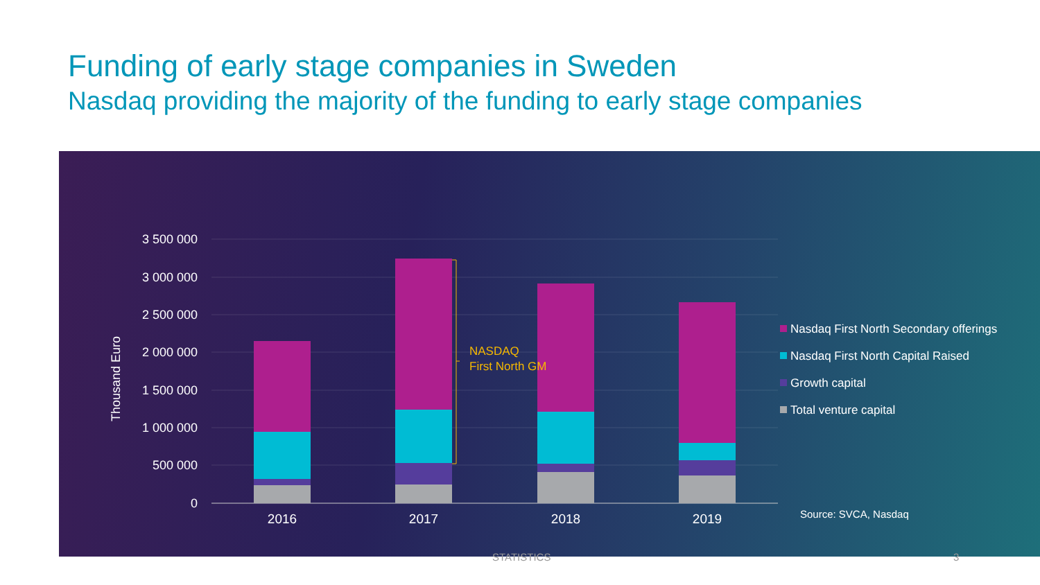Funding of early stage companies in Sweden
Nasdaq providing the majority of the funding to early stage companies
3 500 000
3 000 000
2 500 000
2 000 000
1 500 000
1 000 000
500 000
0
Thousand Euro
NASDAQ
First North GM
2016
2017
2018
2019
Nasdaq First North Secondary offerings
Nasdaq First North Capital Raised
Growth capital
Total venture capital
Source: SVCA, Nasdaq
STATISTICS 3